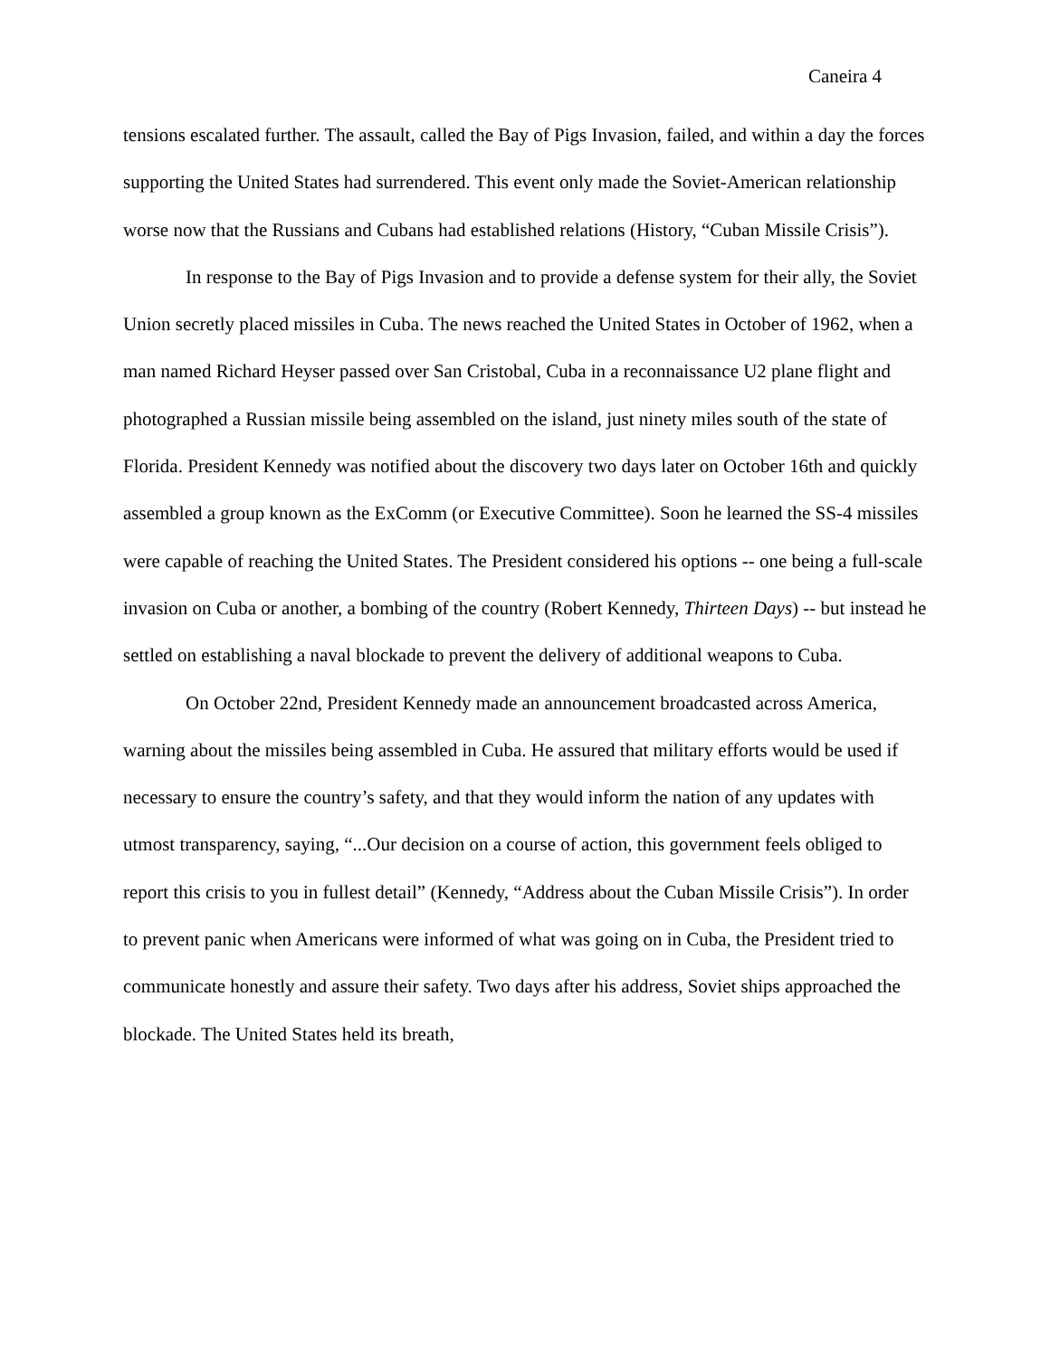Caneira 4
tensions escalated further. The assault, called the Bay of Pigs Invasion, failed, and within a day the forces supporting the United States had surrendered. This event only made the Soviet-American relationship worse now that the Russians and Cubans had established relations (History, “Cuban Missile Crisis”).
In response to the Bay of Pigs Invasion and to provide a defense system for their ally, the Soviet Union secretly placed missiles in Cuba. The news reached the United States in October of 1962, when a man named Richard Heyser passed over San Cristobal, Cuba in a reconnaissance U2 plane flight and photographed a Russian missile being assembled on the island, just ninety miles south of the state of Florida. President Kennedy was notified about the discovery two days later on October 16th and quickly assembled a group known as the ExComm (or Executive Committee). Soon he learned the SS-4 missiles were capable of reaching the United States. The President considered his options -- one being a full-scale invasion on Cuba or another, a bombing of the country (Robert Kennedy, Thirteen Days) -- but instead he settled on establishing a naval blockade to prevent the delivery of additional weapons to Cuba.
On October 22nd, President Kennedy made an announcement broadcasted across America, warning about the missiles being assembled in Cuba. He assured that military efforts would be used if necessary to ensure the country’s safety, and that they would inform the nation of any updates with utmost transparency, saying, “...Our decision on a course of action, this government feels obliged to report this crisis to you in fullest detail” (Kennedy, “Address about the Cuban Missile Crisis”). In order to prevent panic when Americans were informed of what was going on in Cuba, the President tried to communicate honestly and assure their safety. Two days after his address, Soviet ships approached the blockade. The United States held its breath,